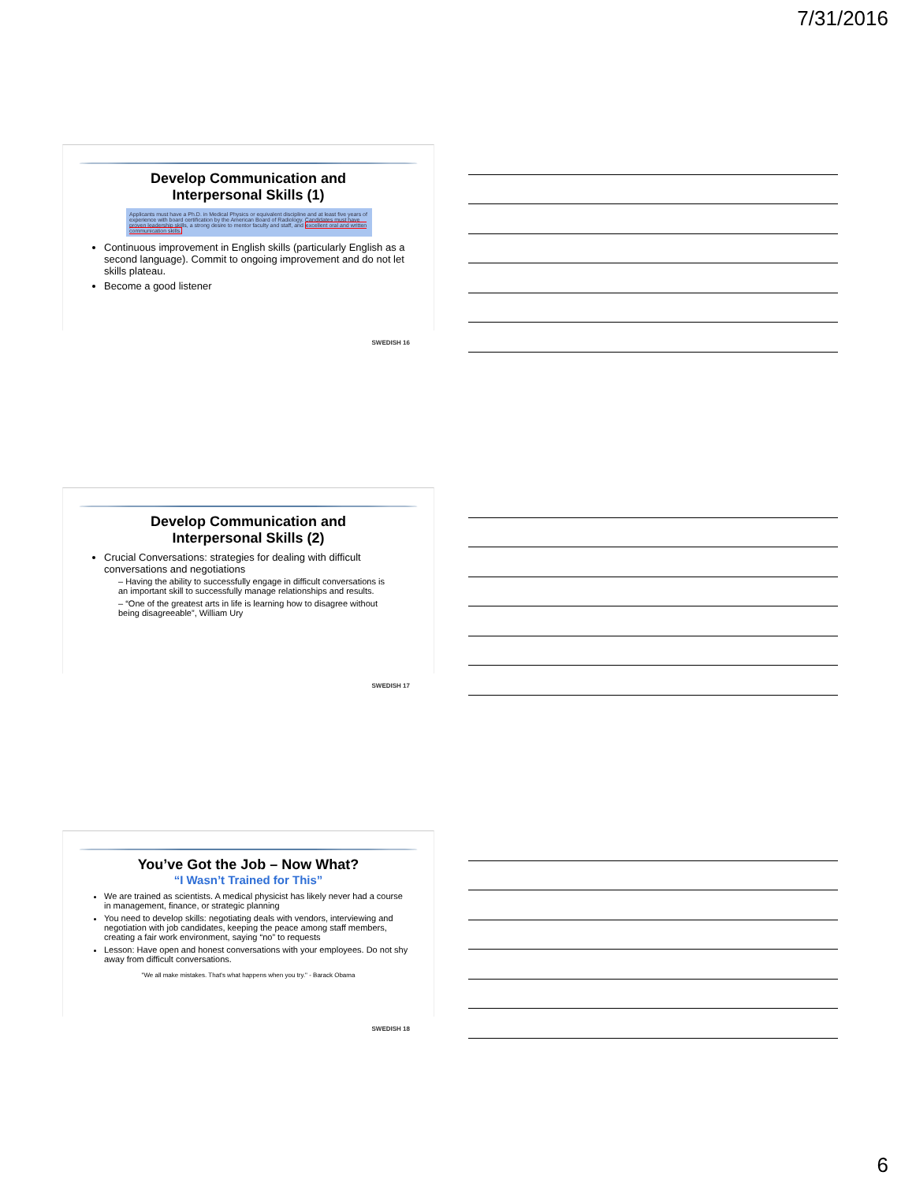7/31/2016
Develop Communication and
Interpersonal Skills (1)
Applicants must have a Ph.D. in Medical Physics or equivalent discipline and at least five years of experience with board certification by the American Board of Radiology. Candidates must have proven leadership skills, a strong desire to mentor faculty and staff, and excellent oral and written communication skills.
Continuous improvement in English skills (particularly English as a second language). Commit to ongoing improvement and do not let skills plateau.
Become a good listener
SWEDISH 16
Develop Communication and
Interpersonal Skills (2)
Crucial Conversations: strategies for dealing with difficult conversations and negotiations
– Having the ability to successfully engage in difficult conversations is an important skill to successfully manage relationships and results.
– “One of the greatest arts in life is learning how to disagree without being disagreeable”, William Ury
SWEDISH 17
You’ve Got the Job – Now What?
“I Wasn’t Trained for This”
We are trained as scientists. A medical physicist has likely never had a course in management, finance, or strategic planning
You need to develop skills: negotiating deals with vendors, interviewing and negotiation with job candidates, keeping the peace among staff members, creating a fair work environment, saying “no” to requests
Lesson: Have open and honest conversations with your employees. Do not shy away from difficult conversations.
"We all make mistakes. That's what happens when you try." - Barack Obama
SWEDISH 18
6